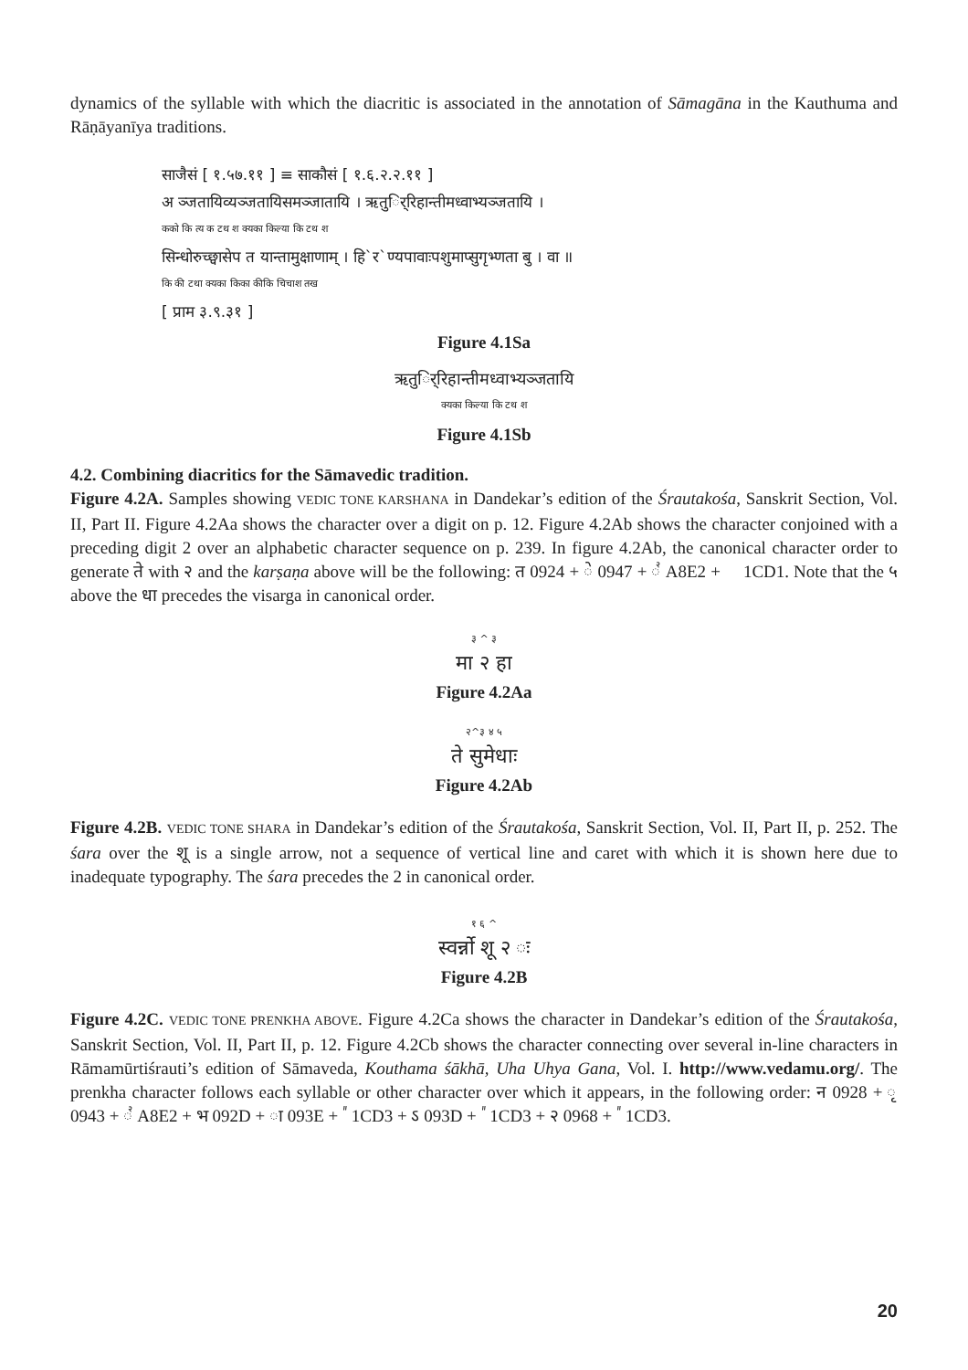dynamics of the syllable with which the diacritic is associated in the annotation of Sāmagāna in the Kauthuma and Rāṇāyanīya traditions.
साजैसं [ १.५७.११ ] ≡ साकौसं [ १.६.२.२.११ ]
अ ञ्जतायिव्यञ्जतायिसमञ्जातायि । ऋतुर्िरिहान्तीमध्वाभ्यञ्जतायि ।
कको कि त्य क टथ श क्यका किल्या कि टथ श
सिन्धोरुच्छ्वासेप त यान्तामुक्षाणाम् । हि`र`ण्यपावाःपशुमाप्सुगृभ्णता बु । वा ॥
कि की टथा क्यका किका कीकि चिचाश तख
[ प्राम ३.९.३१ ]
Figure 4.1Sa
ऋतुर्िरिहान्तीमध्वाभ्यञ्जतायि
क्यका किल्या कि टथ श
Figure 4.1Sb
4.2. Combining diacritics for the Sāmavedic tradition.
Figure 4.2A. Samples showing VEDIC TONE KARSHANA in Dandekar’s edition of the Śrautakośa, Sanskrit Section, Vol. II, Part II. Figure 4.2Aa shows the character over a digit on p. 12. Figure 4.2Ab shows the character conjoined with a preceding digit 2 over an alphabetic character sequence on p. 239. In figure 4.2Ab, the canonical character order to generate ते with २ and the karṣaṇa above will be the following: त 0924 + े 0947 + ꣢ A8E2 + ᳑ 1CD1. Note that the ५ above the धा precedes the visarga in canonical order.
३ ^ ३
मा २ हा
Figure 4.2Aa
२^३ ४ ५
ते सुमेधाः
Figure 4.2Ab
Figure 4.2B. VEDIC TONE SHARA in Dandekar’s edition of the Śrautakośa, Sanskrit Section, Vol. II, Part II, p. 252. The śara over the शू is a single arrow, not a sequence of vertical line and caret with which it is shown here due to inadequate typography. The śara precedes the 2 in canonical order.
१ ६ ^
स्वर्न्नो शू २ ः
Figure 4.2B
Figure 4.2C. VEDIC TONE PRENKHA ABOVE. Figure 4.2Ca shows the character in Dandekar’s edition of the Śrautakośa, Sanskrit Section, Vol. II, Part II, p. 12. Figure 4.2Cb shows the character connecting over several in-line characters in Rāmamūrtiśrauti’s edition of Sāmaveda, Kouthama śākhā, Uha Uhya Gana, Vol. I. http://www.vedamu.org/. The prenkha character follows each syllable or other character over which it appears, in the following order: न 0928 + ृ 0943 + ꣢ A8E2 + भ 092D + ा 093E + ᳓ 1CD3 + ऽ 093D + ᳓ 1CD3 + २ 0968 + ᳓ 1CD3.
20